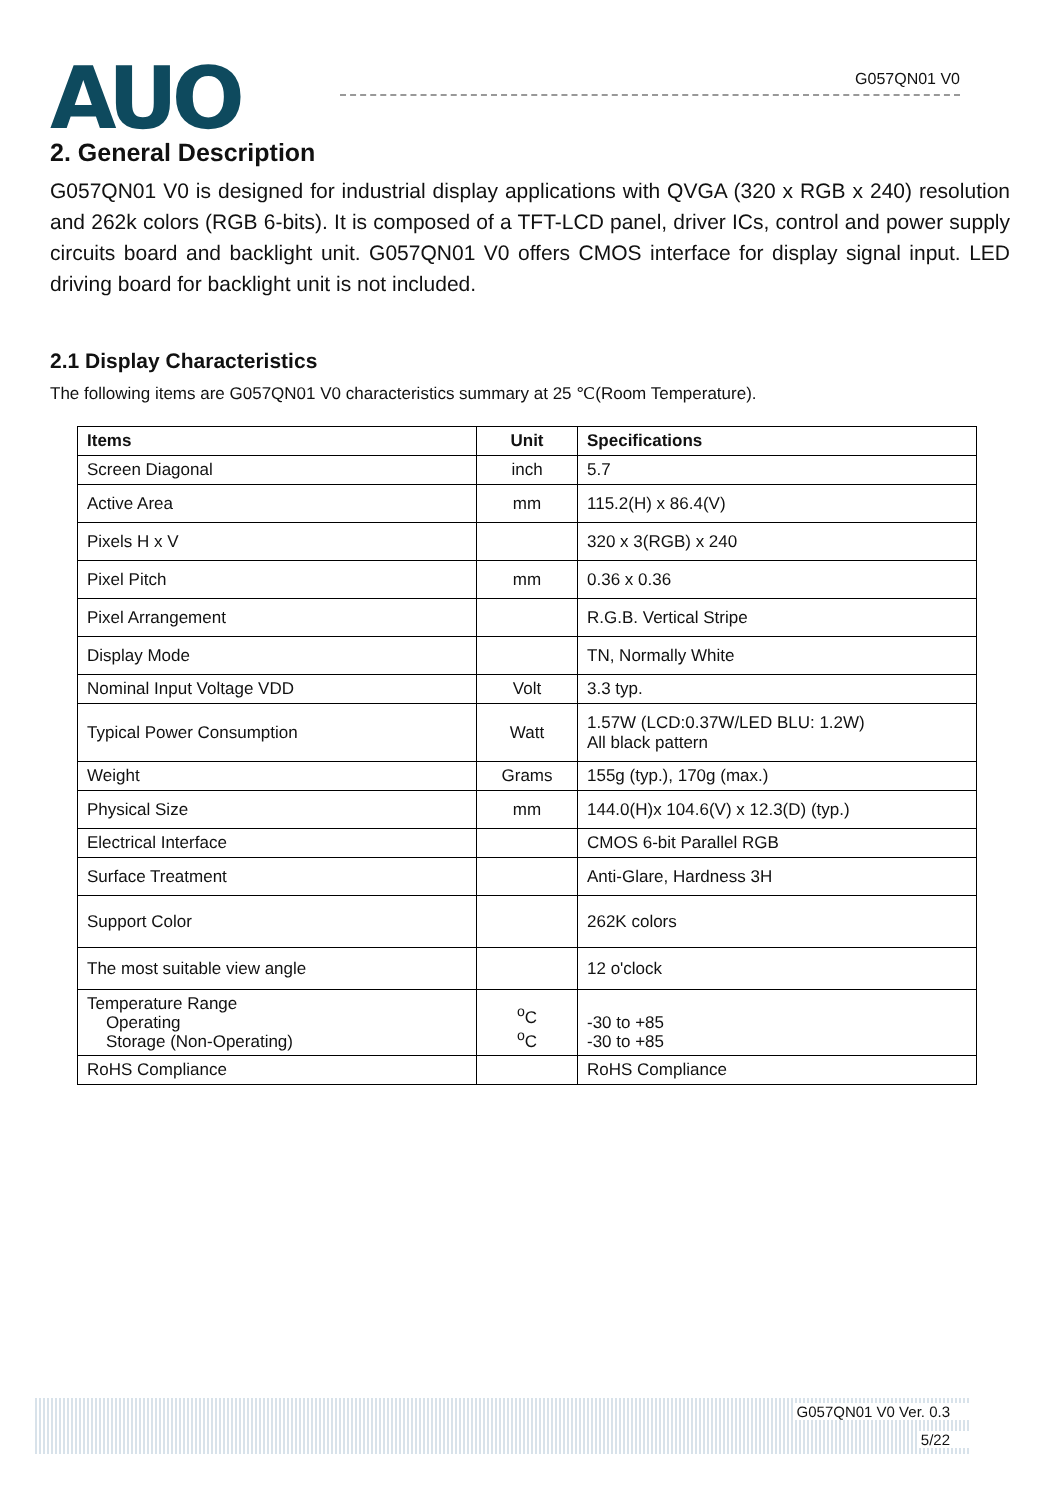AUO
G057QN01 V0
2. General Description
G057QN01 V0 is designed for industrial display applications with QVGA (320 x RGB x 240) resolution and 262k colors (RGB 6-bits). It is composed of a TFT-LCD panel, driver ICs, control and power supply circuits board and backlight unit. G057QN01 V0 offers CMOS interface for display signal input. LED driving board for backlight unit is not included.
2.1 Display Characteristics
The following items are G057QN01 V0 characteristics summary at 25 ℃(Room Temperature).
| Items | Unit | Specifications |
| --- | --- | --- |
| Screen Diagonal | inch | 5.7 |
| Active Area | mm | 115.2(H) x 86.4(V) |
| Pixels H x V | | 320 x 3(RGB) x 240 |
| Pixel Pitch | mm | 0.36 x 0.36 |
| Pixel Arrangement | | R.G.B. Vertical Stripe |
| Display Mode | | TN, Normally White |
| Nominal Input Voltage VDD | Volt | 3.3 typ. |
| Typical Power Consumption | Watt | 1.57W (LCD:0.37W/LED BLU: 1.2W) All black pattern |
| Weight | Grams | 155g (typ.), 170g (max.) |
| Physical Size | mm | 144.0(H)x 104.6(V) x 12.3(D) (typ.) |
| Electrical Interface | | CMOS 6-bit Parallel RGB |
| Surface Treatment | | Anti-Glare, Hardness 3H |
| Support Color | | 262K colors |
| The most suitable view angle | | 12 o'clock |
| Temperature Range Operating Storage (Non-Operating) | <sup>o</sup> C <sup>o</sup> C | -30 to +85 -30 to +85 |
| RoHS Compliance | | RoHS Compliance |
G057QN01 V0 Ver. 0.3
5/22